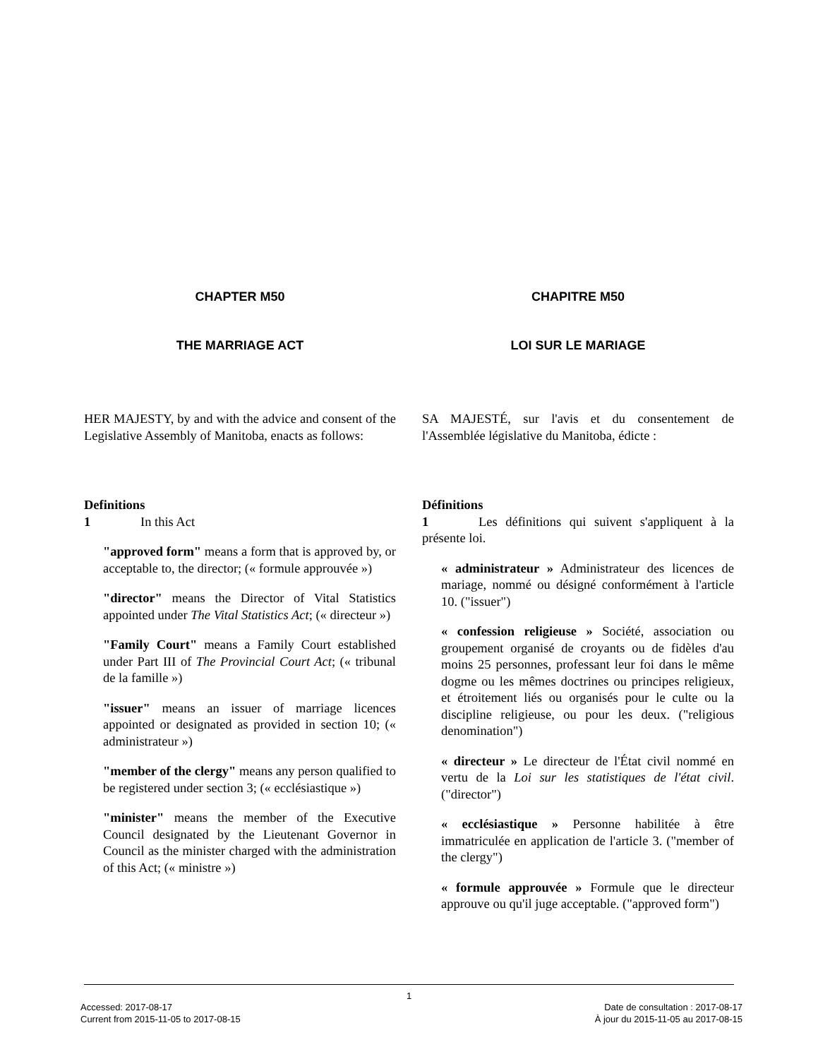CHAPTER M50 CHAPITRE M50
THE MARRIAGE ACT LOI SUR LE MARIAGE
HER MAJESTY, by and with the advice and consent of the Legislative Assembly of Manitoba, enacts as follows:
SA MAJESTÉ, sur l'avis et du consentement de l'Assemblée législative du Manitoba, édicte :
Definitions
1 In this Act
"approved form" means a form that is approved by, or acceptable to, the director; (« formule approuvée »)
"director" means the Director of Vital Statistics appointed under The Vital Statistics Act; (« directeur »)
"Family Court" means a Family Court established under Part III of The Provincial Court Act; (« tribunal de la famille »)
"issuer" means an issuer of marriage licences appointed or designated as provided in section 10; (« administrateur »)
"member of the clergy" means any person qualified to be registered under section 3; (« ecclésiastique »)
"minister" means the member of the Executive Council designated by the Lieutenant Governor in Council as the minister charged with the administration of this Act; (« ministre »)
Définitions
1 Les définitions qui suivent s'appliquent à la présente loi.
« administrateur » Administrateur des licences de mariage, nommé ou désigné conformément à l'article 10. ("issuer")
« confession religieuse » Société, association ou groupement organisé de croyants ou de fidèles d'au moins 25 personnes, professant leur foi dans le même dogme ou les mêmes doctrines ou principes religieux, et étroitement liés ou organisés pour le culte ou la discipline religieuse, ou pour les deux. ("religious denomination")
« directeur » Le directeur de l'État civil nommé en vertu de la Loi sur les statistiques de l'état civil. ("director")
« ecclésiastique » Personne habilitée à être immatriculée en application de l'article 3. ("member of the clergy")
« formule approuvée » Formule que le directeur approuve ou qu'il juge acceptable. ("approved form")
1
Accessed: 2017-08-17
Current from 2015-11-05 to 2017-08-15
Date de consultation : 2017-08-17
À jour du 2015-11-05 au 2017-08-15